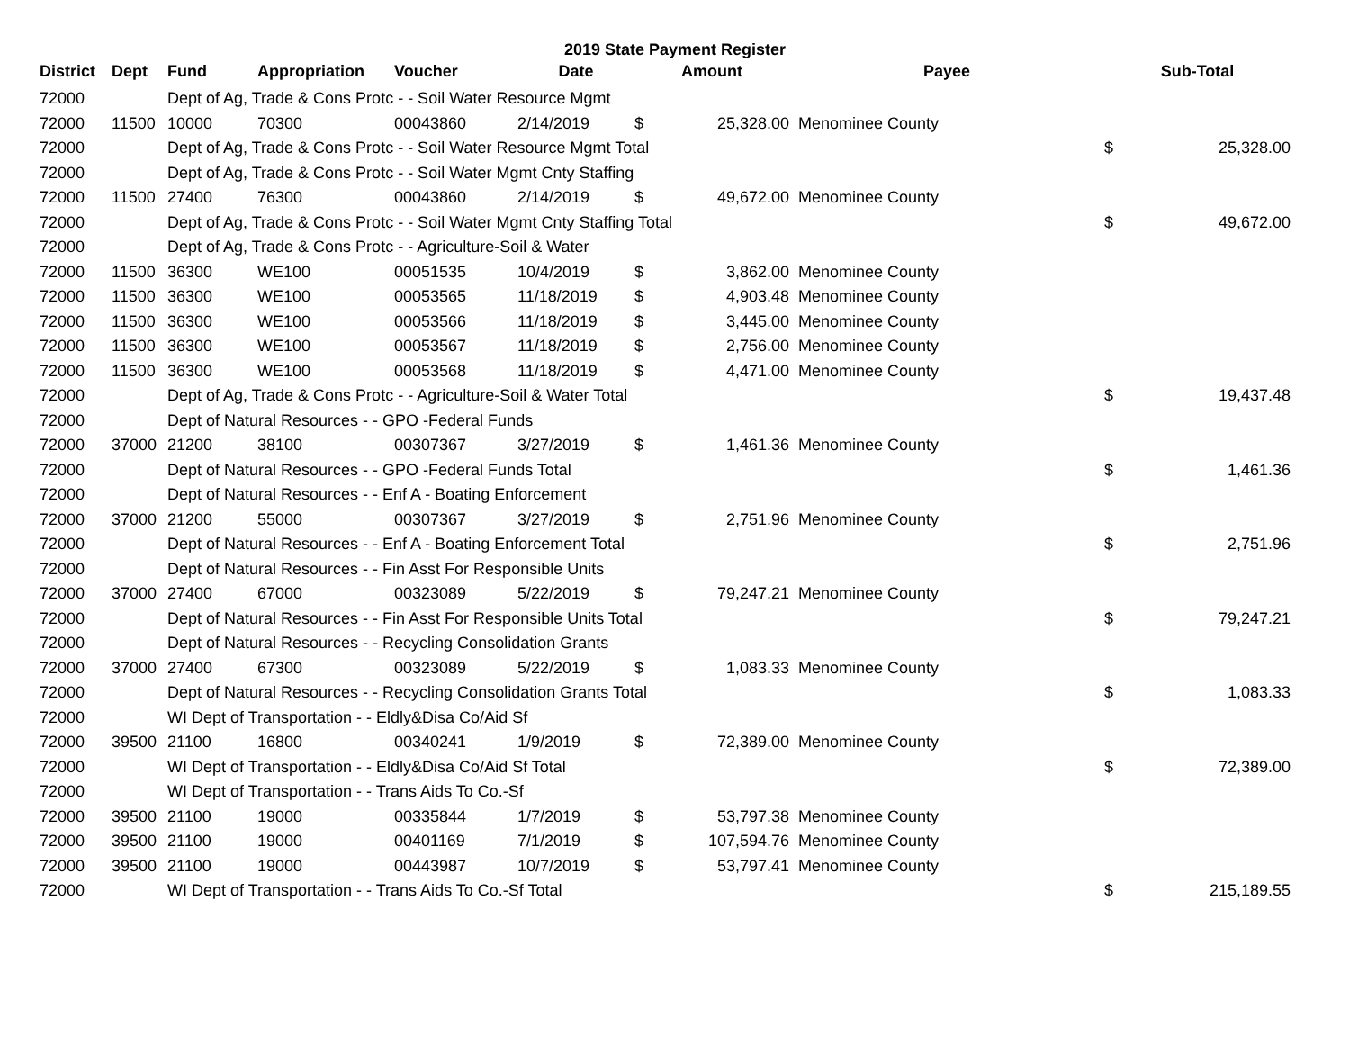2019 State Payment Register
| District | Dept | Fund | Appropriation | Voucher | Date | Amount | | Payee | Sub-Total | |
| --- | --- | --- | --- | --- | --- | --- | --- | --- | --- | --- |
| 72000 | | Dept of Ag, Trade & Cons Protc - - Soil Water Resource Mgmt | | | | | | | | |
| 72000 | 11500 | 10000 | 70300 | 00043860 | 2/14/2019 | $ | 25,328.00 | Menominee County | | |
| 72000 | | Dept of Ag, Trade & Cons Protc - - Soil Water Resource Mgmt Total | | | | | | | $ | 25,328.00 |
| 72000 | | Dept of Ag, Trade & Cons Protc - - Soil Water Mgmt Cnty Staffing | | | | | | | | |
| 72000 | 11500 | 27400 | 76300 | 00043860 | 2/14/2019 | $ | 49,672.00 | Menominee County | | |
| 72000 | | Dept of Ag, Trade & Cons Protc - - Soil Water Mgmt Cnty Staffing Total | | | | | | | $ | 49,672.00 |
| 72000 | | Dept of Ag, Trade & Cons Protc - - Agriculture-Soil & Water | | | | | | | | |
| 72000 | 11500 | 36300 | WE100 | 00051535 | 10/4/2019 | $ | 3,862.00 | Menominee County | | |
| 72000 | 11500 | 36300 | WE100 | 00053565 | 11/18/2019 | $ | 4,903.48 | Menominee County | | |
| 72000 | 11500 | 36300 | WE100 | 00053566 | 11/18/2019 | $ | 3,445.00 | Menominee County | | |
| 72000 | 11500 | 36300 | WE100 | 00053567 | 11/18/2019 | $ | 2,756.00 | Menominee County | | |
| 72000 | 11500 | 36300 | WE100 | 00053568 | 11/18/2019 | $ | 4,471.00 | Menominee County | | |
| 72000 | | Dept of Ag, Trade & Cons Protc - - Agriculture-Soil & Water Total | | | | | | | $ | 19,437.48 |
| 72000 | | Dept of Natural Resources - - GPO -Federal Funds | | | | | | | | |
| 72000 | 37000 | 21200 | 38100 | 00307367 | 3/27/2019 | $ | 1,461.36 | Menominee County | | |
| 72000 | | Dept of Natural Resources - - GPO -Federal Funds Total | | | | | | | $ | 1,461.36 |
| 72000 | | Dept of Natural Resources - - Enf A - Boating Enforcement | | | | | | | | |
| 72000 | 37000 | 21200 | 55000 | 00307367 | 3/27/2019 | $ | 2,751.96 | Menominee County | | |
| 72000 | | Dept of Natural Resources - - Enf A - Boating Enforcement Total | | | | | | | $ | 2,751.96 |
| 72000 | | Dept of Natural Resources - - Fin Asst For Responsible Units | | | | | | | | |
| 72000 | 37000 | 27400 | 67000 | 00323089 | 5/22/2019 | $ | 79,247.21 | Menominee County | | |
| 72000 | | Dept of Natural Resources - - Fin Asst For Responsible Units Total | | | | | | | $ | 79,247.21 |
| 72000 | | Dept of Natural Resources - - Recycling Consolidation Grants | | | | | | | | |
| 72000 | 37000 | 27400 | 67300 | 00323089 | 5/22/2019 | $ | 1,083.33 | Menominee County | | |
| 72000 | | Dept of Natural Resources - - Recycling Consolidation Grants Total | | | | | | | $ | 1,083.33 |
| 72000 | | WI Dept of Transportation - - Eldly&Disa Co/Aid Sf | | | | | | | | |
| 72000 | 39500 | 21100 | 16800 | 00340241 | 1/9/2019 | $ | 72,389.00 | Menominee County | | |
| 72000 | | WI Dept of Transportation - - Eldly&Disa Co/Aid Sf Total | | | | | | | $ | 72,389.00 |
| 72000 | | WI Dept of Transportation - - Trans Aids To Co.-Sf | | | | | | | | |
| 72000 | 39500 | 21100 | 19000 | 00335844 | 1/7/2019 | $ | 53,797.38 | Menominee County | | |
| 72000 | 39500 | 21100 | 19000 | 00401169 | 7/1/2019 | $ | 107,594.76 | Menominee County | | |
| 72000 | 39500 | 21100 | 19000 | 00443987 | 10/7/2019 | $ | 53,797.41 | Menominee County | | |
| 72000 | | WI Dept of Transportation - - Trans Aids To Co.-Sf Total | | | | | | | $ | 215,189.55 |